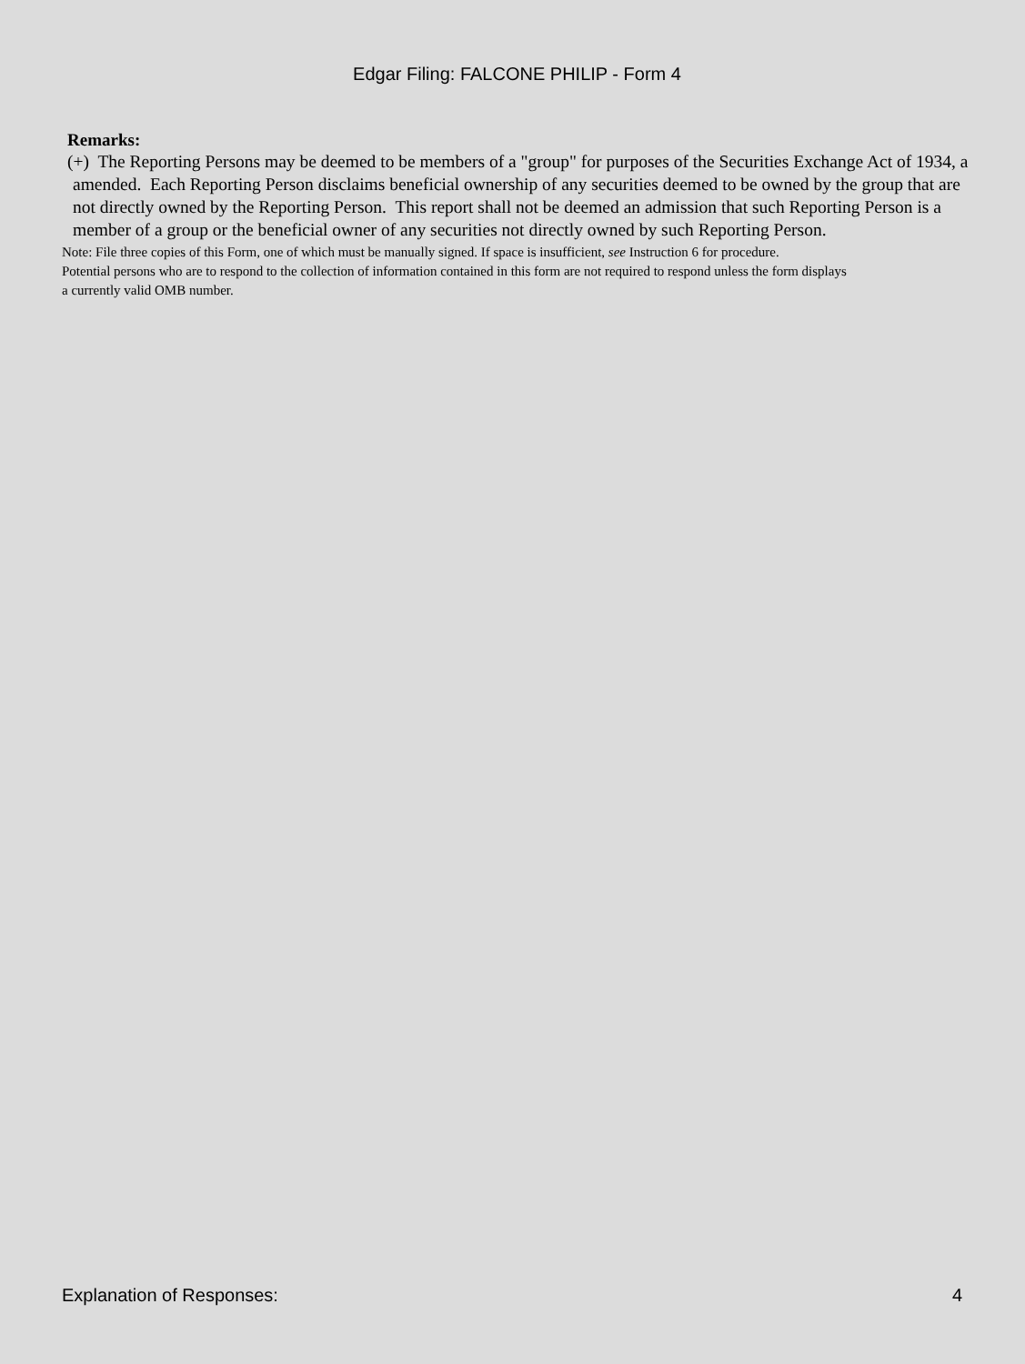Edgar Filing: FALCONE PHILIP - Form 4
Remarks:
(+) The Reporting Persons may be deemed to be members of a "group" for purposes of the Securities Exchange Act of 1934, a
amended. Each Reporting Person disclaims beneficial ownership of any securities deemed to be owned by the group that are
not directly owned by the Reporting Person. This report shall not be deemed an admission that such Reporting Person is a
member of a group or the beneficial owner of any securities not directly owned by such Reporting Person.
Note: File three copies of this Form, one of which must be manually signed. If space is insufficient, see Instruction 6 for procedure.
Potential persons who are to respond to the collection of information contained in this form are not required to respond unless the form displays
a currently valid OMB number.
Explanation of Responses: 4